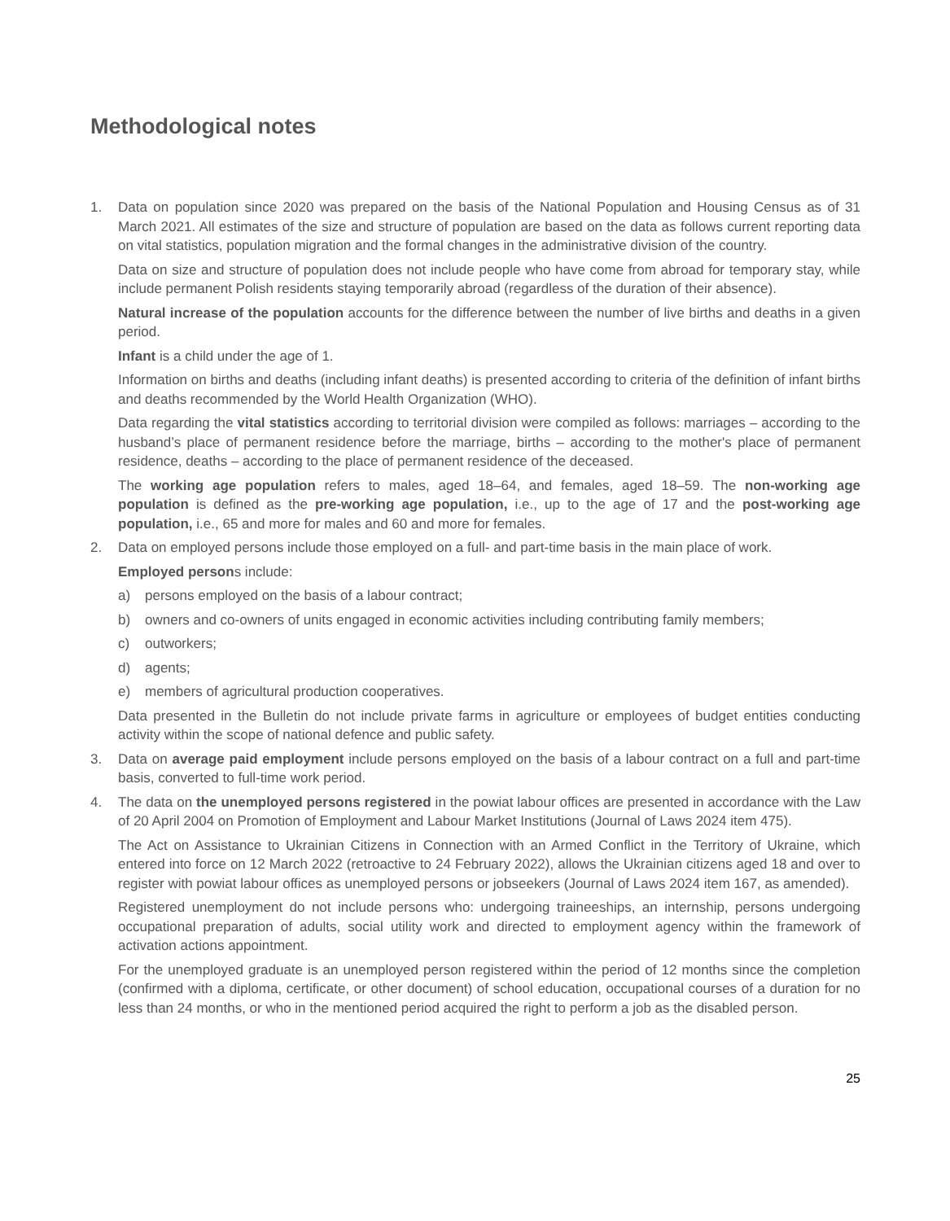Methodological notes
1. Data on population since 2020 was prepared on the basis of the National Population and Housing Census as of 31 March 2021. All estimates of the size and structure of population are based on the data as follows current reporting data on vital statistics, population migration and the formal changes in the administrative division of the country.
Data on size and structure of population does not include people who have come from abroad for temporary stay, while include permanent Polish residents staying temporarily abroad (regardless of the duration of their absence).
Natural increase of the population accounts for the difference between the number of live births and deaths in a given period.
Infant is a child under the age of 1.
Information on births and deaths (including infant deaths) is presented according to criteria of the definition of infant births and deaths recommended by the World Health Organization (WHO).
Data regarding the vital statistics according to territorial division were compiled as follows: marriages – according to the husband’s place of permanent residence before the marriage, births – according to the mother's place of permanent residence, deaths – according to the place of permanent residence of the deceased.
The working age population refers to males, aged 18–64, and females, aged 18–59. The non-working age population is defined as the pre-working age population, i.e., up to the age of 17 and the post-working age population, i.e., 65 and more for males and 60 and more for females.
2. Data on employed persons include those employed on a full- and part-time basis in the main place of work.
Employed persons include:
a) persons employed on the basis of a labour contract;
b) owners and co-owners of units engaged in economic activities including contributing family members;
c) outworkers;
d) agents;
e) members of agricultural production cooperatives.
Data presented in the Bulletin do not include private farms in agriculture or employees of budget entities conducting activity within the scope of national defence and public safety.
3. Data on average paid employment include persons employed on the basis of a labour contract on a full and part-time basis, converted to full-time work period.
4. The data on the unemployed persons registered in the powiat labour offices are presented in accordance with the Law of 20 April 2004 on Promotion of Employment and Labour Market Institutions (Journal of Laws 2024 item 475).
The Act on Assistance to Ukrainian Citizens in Connection with an Armed Conflict in the Territory of Ukraine, which entered into force on 12 March 2022 (retroactive to 24 February 2022), allows the Ukrainian citizens aged 18 and over to register with powiat labour offices as unemployed persons or jobseekers (Journal of Laws 2024 item 167, as amended).
Registered unemployment do not include persons who: undergoing traineeships, an internship, persons undergoing occupational preparation of adults, social utility work and directed to employment agency within the framework of activation actions appointment.
For the unemployed graduate is an unemployed person registered within the period of 12 months since the completion (confirmed with a diploma, certificate, or other document) of school education, occupational courses of a duration for no less than 24 months, or who in the mentioned period acquired the right to perform a job as the disabled person.
25